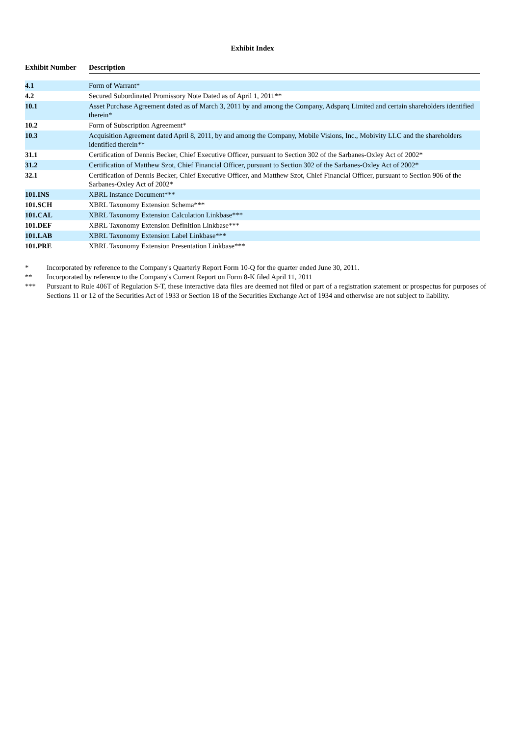Exhibit Index
| Exhibit Number | Description |
| --- | --- |
| 4.1 | Form of Warrant* |
| 4.2 | Secured Subordinated Promissory Note Dated as of April 1, 2011** |
| 10.1 | Asset Purchase Agreement dated as of March 3, 2011 by and among the Company, Adsparq Limited and certain shareholders identified therein* |
| 10.2 | Form of Subscription Agreement* |
| 10.3 | Acquisition Agreement dated April 8, 2011, by and among the Company, Mobile Visions, Inc., Mobivity LLC and the shareholders identified therein** |
| 31.1 | Certification of Dennis Becker, Chief Executive Officer, pursuant to Section 302 of the Sarbanes-Oxley Act of 2002* |
| 31.2 | Certification of Matthew Szot, Chief Financial Officer, pursuant to Section 302 of the Sarbanes-Oxley Act of 2002* |
| 32.1 | Certification of Dennis Becker, Chief Executive Officer, and Matthew Szot, Chief Financial Officer, pursuant to Section 906 of the Sarbanes-Oxley Act of 2002* |
| 101.INS | XBRL Instance Document*** |
| 101.SCH | XBRL Taxonomy Extension Schema*** |
| 101.CAL | XBRL Taxonomy Extension Calculation Linkbase*** |
| 101.DEF | XBRL Taxonomy Extension Definition Linkbase*** |
| 101.LAB | XBRL Taxonomy Extension Label Linkbase*** |
| 101.PRE | XBRL Taxonomy Extension Presentation Linkbase*** |
* Incorporated by reference to the Company's Quarterly Report Form 10-Q for the quarter ended June 30, 2011.
** Incorporated by reference to the Company's Current Report on Form 8-K filed April 11, 2011
*** Pursuant to Rule 406T of Regulation S-T, these interactive data files are deemed not filed or part of a registration statement or prospectus for purposes of Sections 11 or 12 of the Securities Act of 1933 or Section 18 of the Securities Exchange Act of 1934 and otherwise are not subject to liability.